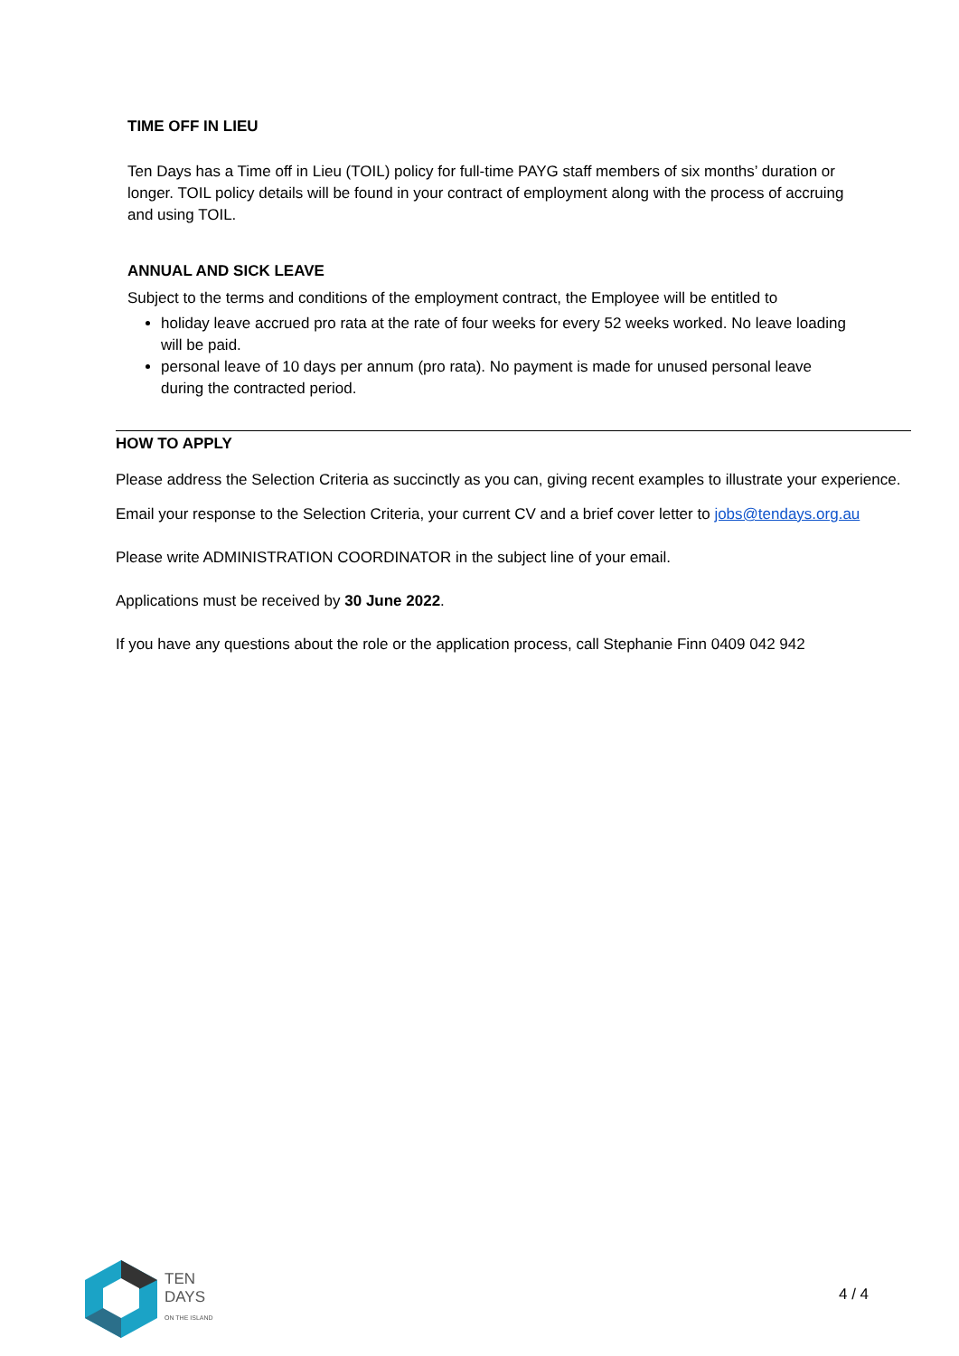TIME OFF IN LIEU
Ten Days has a Time off in Lieu (TOIL) policy for full-time PAYG staff members of six months’ duration or longer. TOIL policy details will be found in your contract of employment along with the process of accruing and using TOIL.
ANNUAL AND SICK LEAVE
Subject to the terms and conditions of the employment contract, the Employee will be entitled to
holiday leave accrued pro rata at the rate of four weeks for every 52 weeks worked. No leave loading will be paid.
personal leave of 10 days per annum (pro rata). No payment is made for unused personal leave during the contracted period.
HOW TO APPLY
Please address the Selection Criteria as succinctly as you can, giving recent examples to illustrate your experience.
Email your response to the Selection Criteria, your current CV and a brief cover letter to jobs@tendays.org.au
Please write ADMINISTRATION COORDINATOR in the subject line of your email.
Applications must be received by 30 June 2022.
If you have any questions about the role or the application process, call Stephanie Finn 0409 042 942
TEN
DAYS
ON THE ISLAND
4 / 4